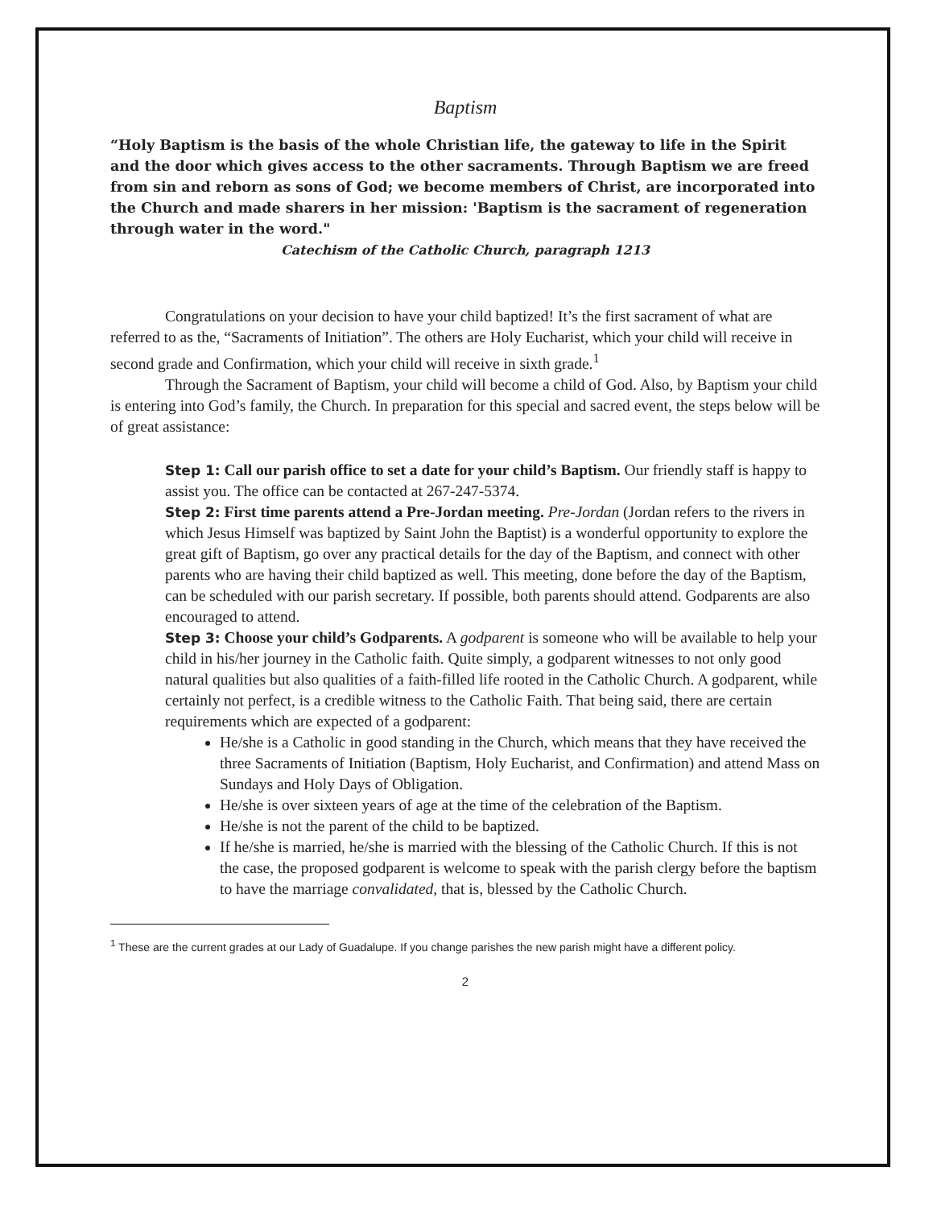Baptism
“Holy Baptism is the basis of the whole Christian life, the gateway to life in the Spirit and the door which gives access to the other sacraments. Through Baptism we are freed from sin and reborn as sons of God; we become members of Christ, are incorporated into the Church and made sharers in her mission: 'Baptism is the sacrament of regeneration through water in the word."
Catechism of the Catholic Church, paragraph 1213
Congratulations on your decision to have your child baptized! It’s the first sacrament of what are referred to as the, “Sacraments of Initiation”. The others are Holy Eucharist, which your child will receive in second grade and Confirmation, which your child will receive in sixth grade.<sup>1</sup>
Through the Sacrament of Baptism, your child will become a child of God. Also, by Baptism your child is entering into God’s family, the Church. In preparation for this special and sacred event, the steps below will be of great assistance:
Step 1: Call our parish office to set a date for your child’s Baptism. Our friendly staff is happy to assist you. The office can be contacted at 267-247-5374.
Step 2: First time parents attend a Pre-Jordan meeting. Pre-Jordan (Jordan refers to the rivers in which Jesus Himself was baptized by Saint John the Baptist) is a wonderful opportunity to explore the great gift of Baptism, go over any practical details for the day of the Baptism, and connect with other parents who are having their child baptized as well. This meeting, done before the day of the Baptism, can be scheduled with our parish secretary. If possible, both parents should attend. Godparents are also encouraged to attend.
Step 3: Choose your child’s Godparents. A godparent is someone who will be available to help your child in his/her journey in the Catholic faith. Quite simply, a godparent witnesses to not only good natural qualities but also qualities of a faith-filled life rooted in the Catholic Church. A godparent, while certainly not perfect, is a credible witness to the Catholic Faith. That being said, there are certain requirements which are expected of a godparent:
He/she is a Catholic in good standing in the Church, which means that they have received the three Sacraments of Initiation (Baptism, Holy Eucharist, and Confirmation) and attend Mass on Sundays and Holy Days of Obligation.
He/she is over sixteen years of age at the time of the celebration of the Baptism.
He/she is not the parent of the child to be baptized.
If he/she is married, he/she is married with the blessing of the Catholic Church. If this is not the case, the proposed godparent is welcome to speak with the parish clergy before the baptism to have the marriage convalidated, that is, blessed by the Catholic Church.
<sup>1</sup> These are the current grades at our Lady of Guadalupe. If you change parishes the new parish might have a different policy.
2